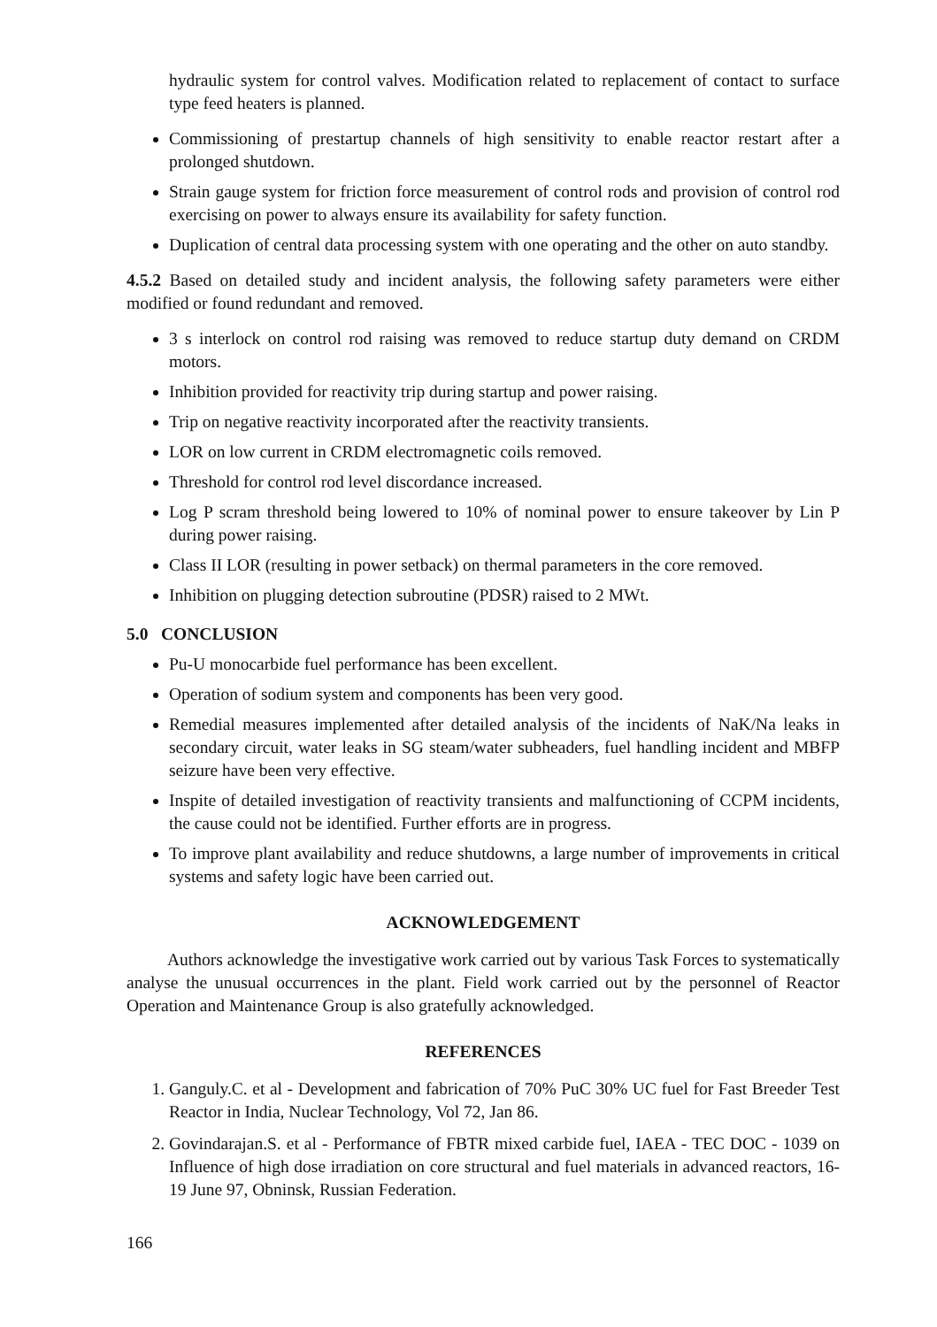hydraulic system for control valves. Modification related to replacement of contact to surface type feed heaters is planned.
Commissioning of prestartup channels of high sensitivity to enable reactor restart after a prolonged shutdown.
Strain gauge system for friction force measurement of control rods and provision of control rod exercising on power to always ensure its availability for safety function.
Duplication of central data processing system with one operating and the other on auto standby.
4.5.2 Based on detailed study and incident analysis, the following safety parameters were either modified or found redundant and removed.
3 s interlock on control rod raising was removed to reduce startup duty demand on CRDM motors.
Inhibition provided for reactivity trip during startup and power raising.
Trip on negative reactivity incorporated after the reactivity transients.
LOR on low current in CRDM electromagnetic coils removed.
Threshold for control rod level discordance increased.
Log P scram threshold being lowered to 10% of nominal power to ensure takeover by Lin P during power raising.
Class II LOR (resulting in power setback) on thermal parameters in the core removed.
Inhibition on plugging detection subroutine (PDSR) raised to 2 MWt.
5.0 CONCLUSION
Pu-U monocarbide fuel performance has been excellent.
Operation of sodium system and components has been very good.
Remedial measures implemented after detailed analysis of the incidents of NaK/Na leaks in secondary circuit, water leaks in SG steam/water subheaders, fuel handling incident and MBFP seizure have been very effective.
Inspite of detailed investigation of reactivity transients and malfunctioning of CCPM incidents, the cause could not be identified. Further efforts are in progress.
To improve plant availability and reduce shutdowns, a large number of improvements in critical systems and safety logic have been carried out.
ACKNOWLEDGEMENT
Authors acknowledge the investigative work carried out by various Task Forces to systematically analyse the unusual occurrences in the plant. Field work carried out by the personnel of Reactor Operation and Maintenance Group is also gratefully acknowledged.
REFERENCES
1. Ganguly.C. et al - Development and fabrication of 70% PuC 30% UC fuel for Fast Breeder Test Reactor in India, Nuclear Technology, Vol 72, Jan 86.
2. Govindarajan.S. et al - Performance of FBTR mixed carbide fuel, IAEA - TEC DOC - 1039 on Influence of high dose irradiation on core structural and fuel materials in advanced reactors, 16-19 June 97, Obninsk, Russian Federation.
166